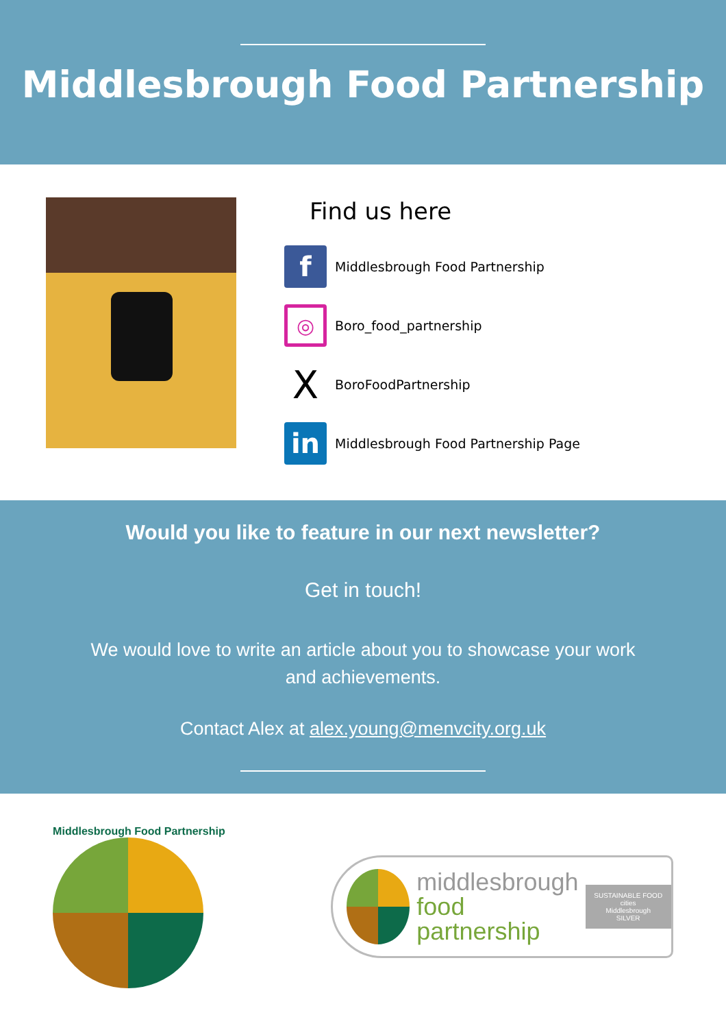Middlesbrough Food Partnership
Find us here
f
Middlesbrough Food Partnership
◎
Boro_food_partnership
X
BoroFoodPartnership
in
Middlesbrough Food Partnership Page
Would you like to feature in our next newsletter?
Get in touch!
We would love to write an article about you to showcase your work
and achievements.
Contact Alex at alex.young@menvcity.org.uk
Middlesbrough Food Partnership
middlesbrough
food
partnership
SUSTAINABLE FOOD cities
Middlesbrough
SILVER